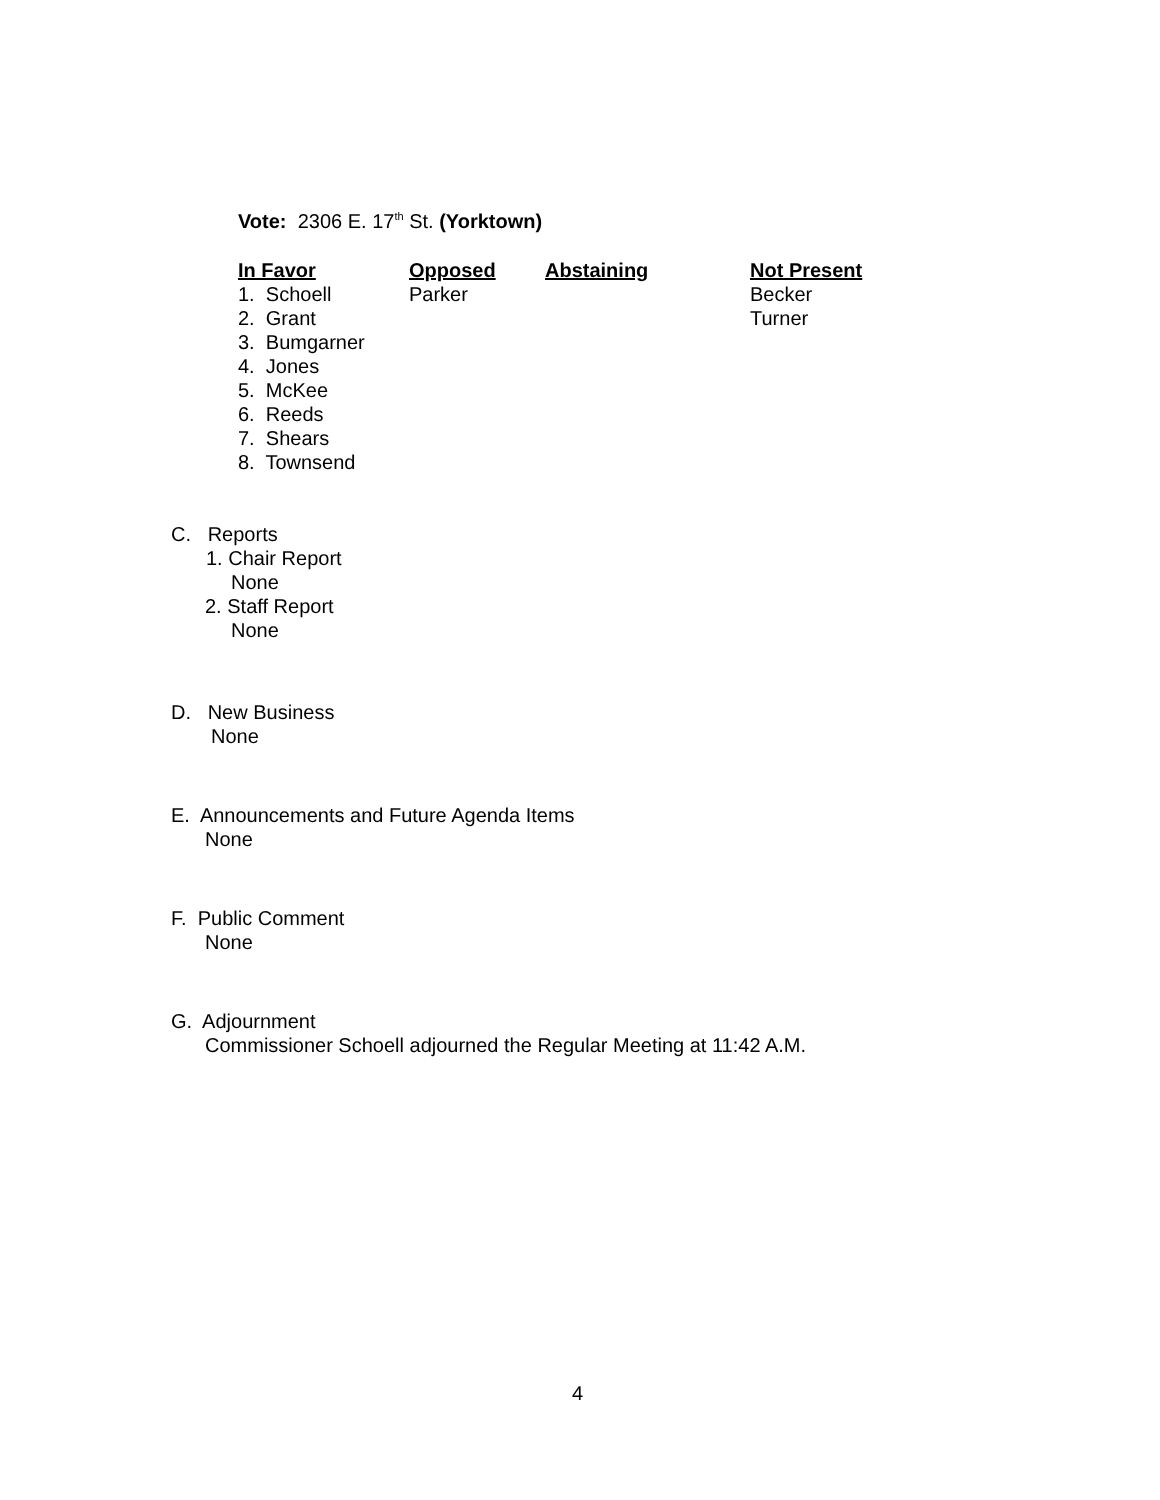Vote: 2306 E. 17<sup>th</sup> St. (Yorktown)
| In Favor | Opposed | Abstaining | Not Present |
| --- | --- | --- | --- |
| 1. Schoell | Parker | | Becker |
| 2. Grant | | | Turner |
| 3. Bumgarner | | | |
| 4. Jones | | | |
| 5. McKee | | | |
| 6. Reeds | | | |
| 7. Shears | | | |
| 8. Townsend | | | |
C. Reports
1. Chair Report
None
2. Staff Report
None
D. New Business
None
E. Announcements and Future Agenda Items
None
F. Public Comment
None
G. Adjournment
Commissioner Schoell adjourned the Regular Meeting at 11:42 A.M.
4